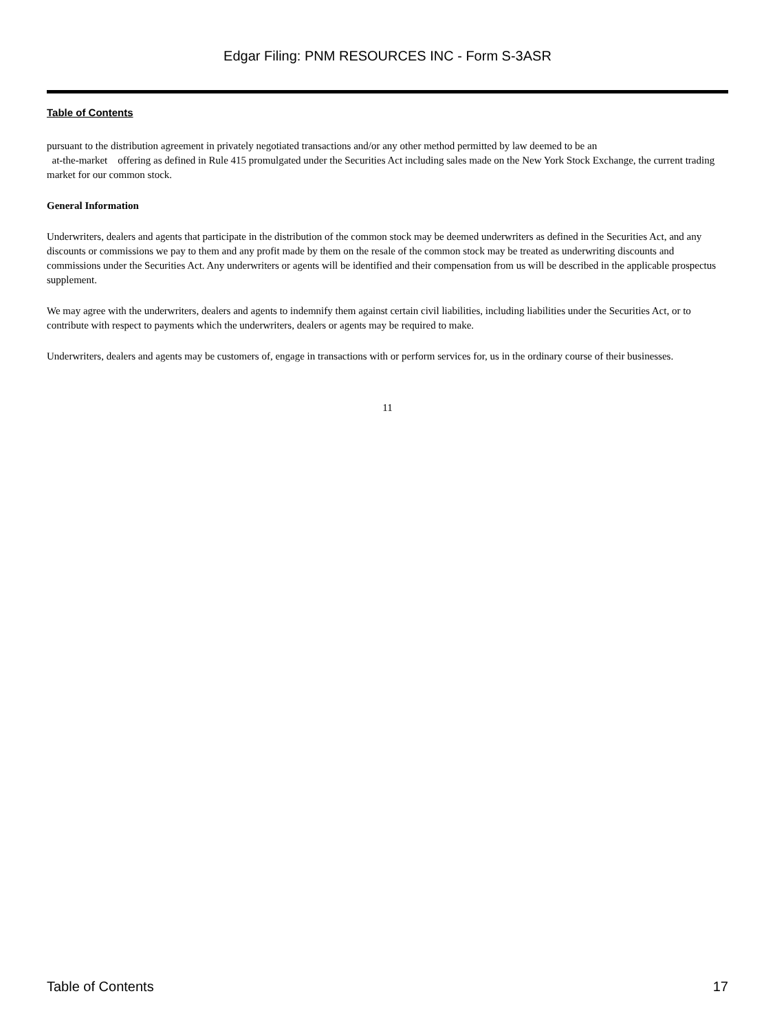Edgar Filing: PNM RESOURCES INC - Form S-3ASR
Table of Contents
pursuant to the distribution agreement in privately negotiated transactions and/or any other method permitted by law deemed to be an
at-the-market offering as defined in Rule 415 promulgated under the Securities Act including sales made on the New York Stock Exchange, the current trading market for our common stock.
General Information
Underwriters, dealers and agents that participate in the distribution of the common stock may be deemed underwriters as defined in the Securities Act, and any discounts or commissions we pay to them and any profit made by them on the resale of the common stock may be treated as underwriting discounts and commissions under the Securities Act. Any underwriters or agents will be identified and their compensation from us will be described in the applicable prospectus supplement.
We may agree with the underwriters, dealers and agents to indemnify them against certain civil liabilities, including liabilities under the Securities Act, or to contribute with respect to payments which the underwriters, dealers or agents may be required to make.
Underwriters, dealers and agents may be customers of, engage in transactions with or perform services for, us in the ordinary course of their businesses.
11
Table of Contents 17